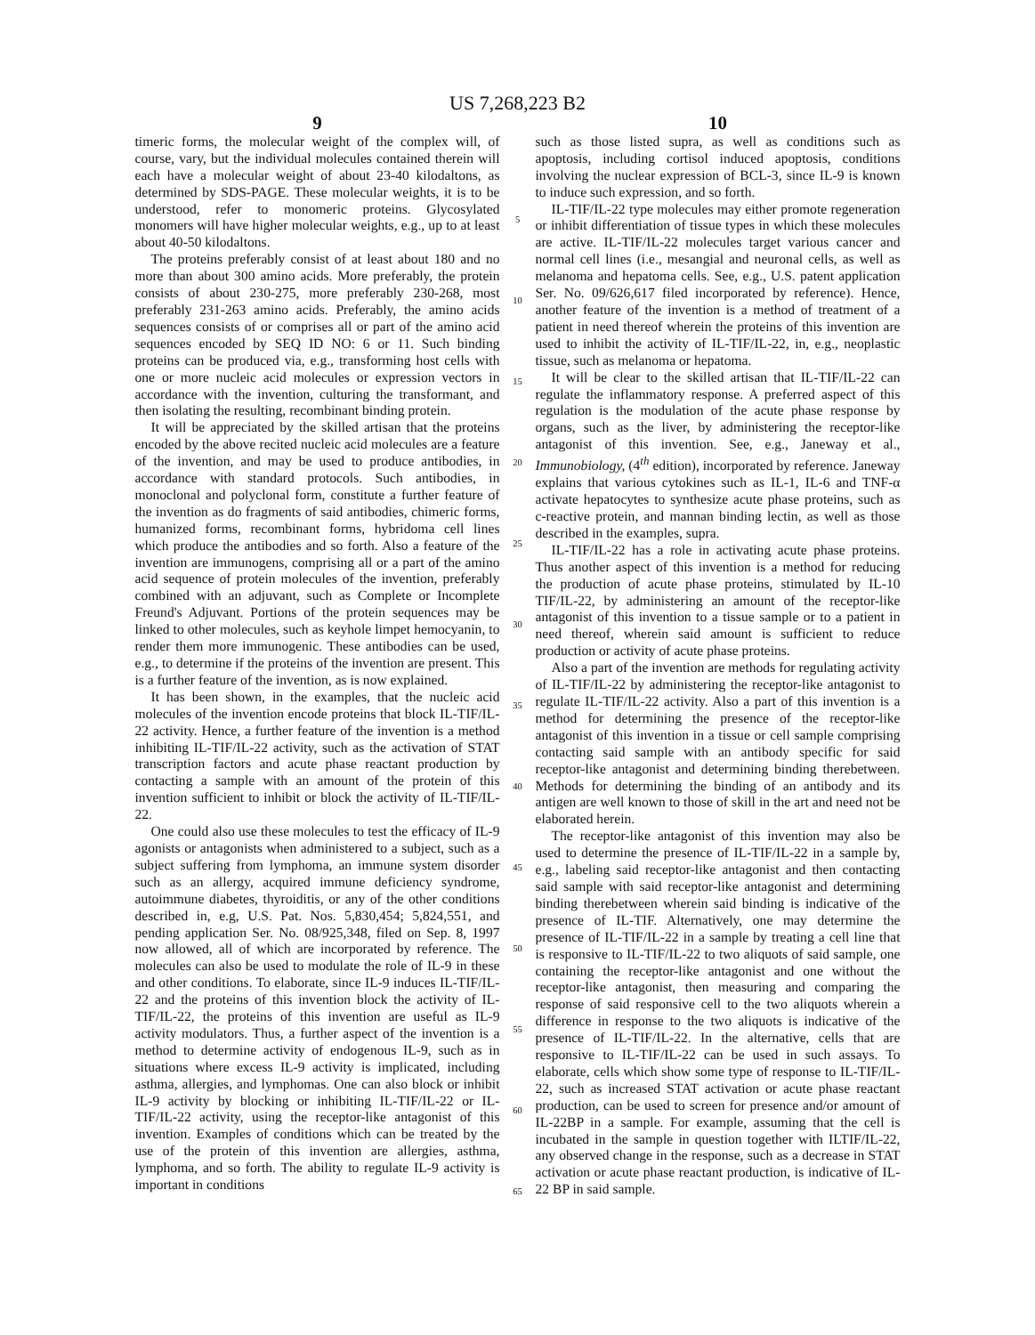US 7,268,223 B2
9
timeric forms, the molecular weight of the complex will, of course, vary, but the individual molecules contained therein will each have a molecular weight of about 23-40 kilodaltons, as determined by SDS-PAGE. These molecular weights, it is to be understood, refer to monomeric proteins. Glycosylated monomers will have higher molecular weights, e.g., up to at least about 40-50 kilodaltons.
The proteins preferably consist of at least about 180 and no more than about 300 amino acids. More preferably, the protein consists of about 230-275, more preferably 230-268, most preferably 231-263 amino acids. Preferably, the amino acids sequences consists of or comprises all or part of the amino acid sequences encoded by SEQ ID NO: 6 or 11. Such binding proteins can be produced via, e.g., transforming host cells with one or more nucleic acid molecules or expression vectors in accordance with the invention, culturing the transformant, and then isolating the resulting, recombinant binding protein.
It will be appreciated by the skilled artisan that the proteins encoded by the above recited nucleic acid molecules are a feature of the invention, and may be used to produce antibodies, in accordance with standard protocols. Such antibodies, in monoclonal and polyclonal form, constitute a further feature of the invention as do fragments of said antibodies, chimeric forms, humanized forms, recombinant forms, hybridoma cell lines which produce the antibodies and so forth. Also a feature of the invention are immunogens, comprising all or a part of the amino acid sequence of protein molecules of the invention, preferably combined with an adjuvant, such as Complete or Incomplete Freund's Adjuvant. Portions of the protein sequences may be linked to other molecules, such as keyhole limpet hemocyanin, to render them more immunogenic. These antibodies can be used, e.g., to determine if the proteins of the invention are present. This is a further feature of the invention, as is now explained.
It has been shown, in the examples, that the nucleic acid molecules of the invention encode proteins that block IL-TIF/IL-22 activity. Hence, a further feature of the invention is a method inhibiting IL-TIF/IL-22 activity, such as the activation of STAT transcription factors and acute phase reactant production by contacting a sample with an amount of the protein of this invention sufficient to inhibit or block the activity of IL-TIF/IL-22.
One could also use these molecules to test the efficacy of IL-9 agonists or antagonists when administered to a subject, such as a subject suffering from lymphoma, an immune system disorder such as an allergy, acquired immune deficiency syndrome, autoimmune diabetes, thyroiditis, or any of the other conditions described in, e.g, U.S. Pat. Nos. 5,830,454; 5,824,551, and pending application Ser. No. 08/925,348, filed on Sep. 8, 1997 now allowed, all of which are incorporated by reference. The molecules can also be used to modulate the role of IL-9 in these and other conditions. To elaborate, since IL-9 induces IL-TIF/IL-22 and the proteins of this invention block the activity of IL-TIF/IL-22, the proteins of this invention are useful as IL-9 activity modulators. Thus, a further aspect of the invention is a method to determine activity of endogenous IL-9, such as in situations where excess IL-9 activity is implicated, including asthma, allergies, and lymphomas. One can also block or inhibit IL-9 activity by blocking or inhibiting IL-TIF/IL-22 or IL-TIF/IL-22 activity, using the receptor-like antagonist of this invention. Examples of conditions which can be treated by the use of the protein of this invention are allergies, asthma, lymphoma, and so forth. The ability to regulate IL-9 activity is important in conditions
5
10
15
20
25
30
35
40
45
50
55
60
65
10
such as those listed supra, as well as conditions such as apoptosis, including cortisol induced apoptosis, conditions involving the nuclear expression of BCL-3, since IL-9 is known to induce such expression, and so forth.
IL-TIF/IL-22 type molecules may either promote regeneration or inhibit differentiation of tissue types in which these molecules are active. IL-TIF/IL-22 molecules target various cancer and normal cell lines (i.e., mesangial and neuronal cells, as well as melanoma and hepatoma cells. See, e.g., U.S. patent application Ser. No. 09/626,617 filed incorporated by reference). Hence, another feature of the invention is a method of treatment of a patient in need thereof wherein the proteins of this invention are used to inhibit the activity of IL-TIF/IL-22, in, e.g., neoplastic tissue, such as melanoma or hepatoma.
It will be clear to the skilled artisan that IL-TIF/IL-22 can regulate the inflammatory response. A preferred aspect of this regulation is the modulation of the acute phase response by organs, such as the liver, by administering the receptor-like antagonist of this invention. See, e.g., Janeway et al., Immunobiology, (4<sup>th</sup> edition), incorporated by reference. Janeway explains that various cytokines such as IL-1, IL-6 and TNF-α activate hepatocytes to synthesize acute phase proteins, such as c-reactive protein, and mannan binding lectin, as well as those described in the examples, supra.
IL-TIF/IL-22 has a role in activating acute phase proteins. Thus another aspect of this invention is a method for reducing the production of acute phase proteins, stimulated by IL-10 TIF/IL-22, by administering an amount of the receptor-like antagonist of this invention to a tissue sample or to a patient in need thereof, wherein said amount is sufficient to reduce production or activity of acute phase proteins.
Also a part of the invention are methods for regulating activity of IL-TIF/IL-22 by administering the receptor-like antagonist to regulate IL-TIF/IL-22 activity. Also a part of this invention is a method for determining the presence of the receptor-like antagonist of this invention in a tissue or cell sample comprising contacting said sample with an antibody specific for said receptor-like antagonist and determining binding therebetween. Methods for determining the binding of an antibody and its antigen are well known to those of skill in the art and need not be elaborated herein.
The receptor-like antagonist of this invention may also be used to determine the presence of IL-TIF/IL-22 in a sample by, e.g., labeling said receptor-like antagonist and then contacting said sample with said receptor-like antagonist and determining binding therebetween wherein said binding is indicative of the presence of IL-TIF. Alternatively, one may determine the presence of IL-TIF/IL-22 in a sample by treating a cell line that is responsive to IL-TIF/IL-22 to two aliquots of said sample, one containing the receptor-like antagonist and one without the receptor-like antagonist, then measuring and comparing the response of said responsive cell to the two aliquots wherein a difference in response to the two aliquots is indicative of the presence of IL-TIF/IL-22. In the alternative, cells that are responsive to IL-TIF/IL-22 can be used in such assays. To elaborate, cells which show some type of response to IL-TIF/IL-22, such as increased STAT activation or acute phase reactant production, can be used to screen for presence and/or amount of IL-22BP in a sample. For example, assuming that the cell is incubated in the sample in question together with ILTIF/IL-22, any observed change in the response, such as a decrease in STAT activation or acute phase reactant production, is indicative of IL-22 BP in said sample.